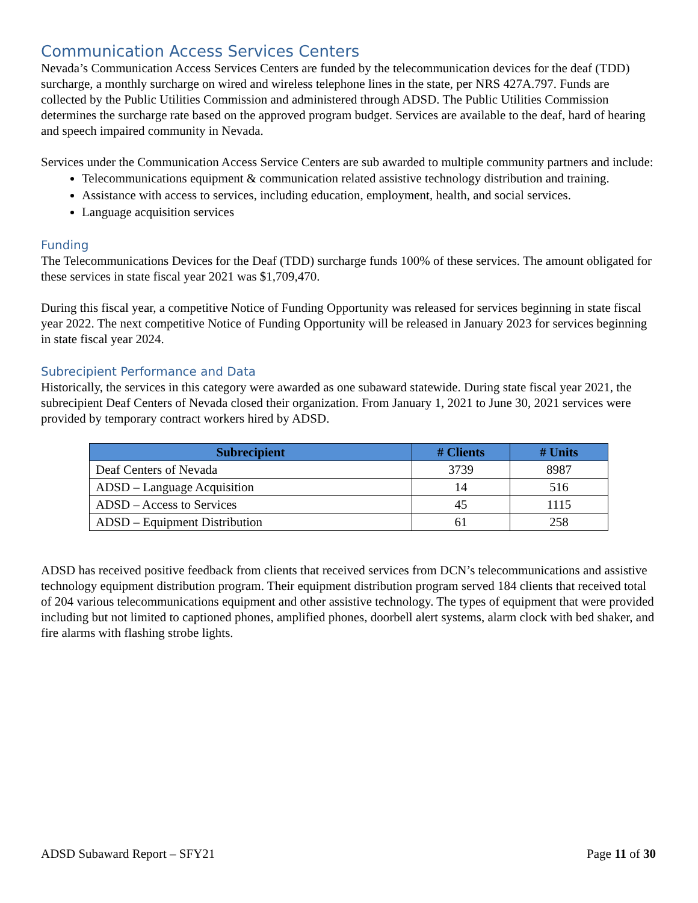Communication Access Services Centers
Nevada’s Communication Access Services Centers are funded by the telecommunication devices for the deaf (TDD) surcharge, a monthly surcharge on wired and wireless telephone lines in the state, per NRS 427A.797. Funds are collected by the Public Utilities Commission and administered through ADSD. The Public Utilities Commission determines the surcharge rate based on the approved program budget. Services are available to the deaf, hard of hearing and speech impaired community in Nevada.
Services under the Communication Access Service Centers are sub awarded to multiple community partners and include:
Telecommunications equipment & communication related assistive technology distribution and training.
Assistance with access to services, including education, employment, health, and social services.
Language acquisition services
Funding
The Telecommunications Devices for the Deaf (TDD) surcharge funds 100% of these services. The amount obligated for these services in state fiscal year 2021 was $1,709,470.
During this fiscal year, a competitive Notice of Funding Opportunity was released for services beginning in state fiscal year 2022. The next competitive Notice of Funding Opportunity will be released in January 2023 for services beginning in state fiscal year 2024.
Subrecipient Performance and Data
Historically, the services in this category were awarded as one subaward statewide. During state fiscal year 2021, the subrecipient Deaf Centers of Nevada closed their organization. From January 1, 2021 to June 30, 2021 services were provided by temporary contract workers hired by ADSD.
| Subrecipient | # Clients | # Units |
| --- | --- | --- |
| Deaf Centers of Nevada | 3739 | 8987 |
| ADSD – Language Acquisition | 14 | 516 |
| ADSD – Access to Services | 45 | 1115 |
| ADSD – Equipment Distribution | 61 | 258 |
ADSD has received positive feedback from clients that received services from DCN’s telecommunications and assistive technology equipment distribution program. Their equipment distribution program served 184 clients that received total of 204 various telecommunications equipment and other assistive technology. The types of equipment that were provided including but not limited to captioned phones, amplified phones, doorbell alert systems, alarm clock with bed shaker, and fire alarms with flashing strobe lights.
ADSD Subaward Report – SFY21 Page 11 of 30